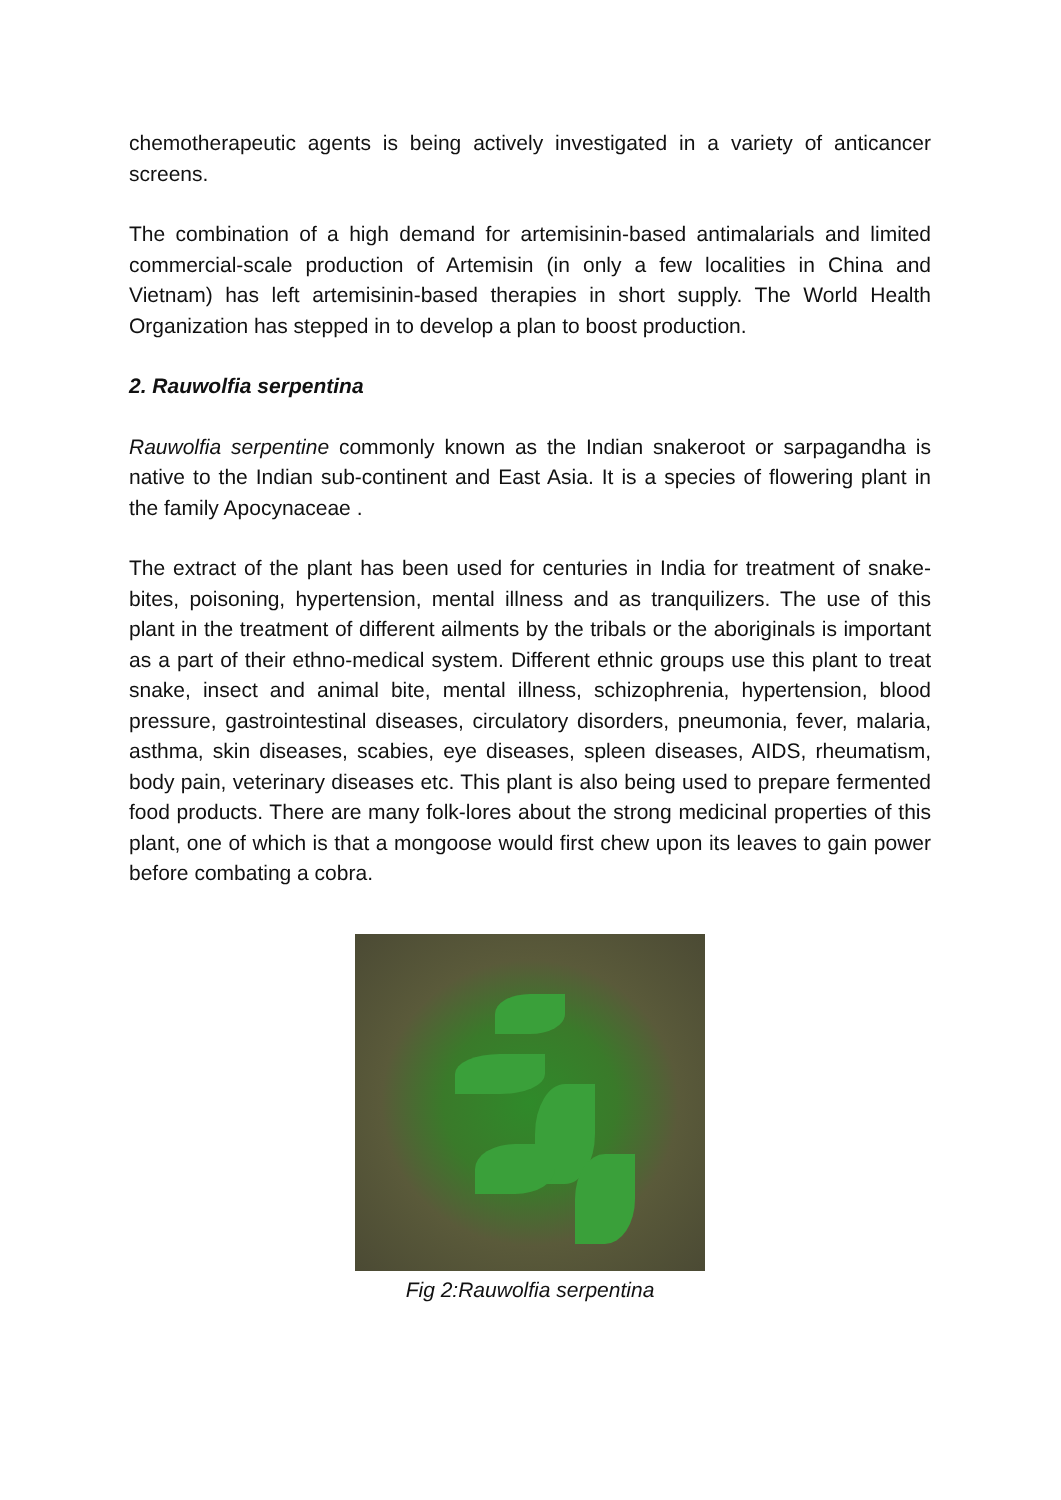chemotherapeutic agents is being actively investigated in a variety of anticancer screens.
The combination of a high demand for artemisinin-based antimalarials and limited commercial-scale production of Artemisin (in only a few localities in China and Vietnam) has left artemisinin-based therapies in short supply. The World Health Organization has stepped in to develop a plan to boost production.
2. Rauwolfia serpentina
Rauwolfia serpentine commonly known as the Indian snakeroot or sarpagandha is native to the Indian sub-continent and East Asia. It is a species of flowering plant in the family Apocynaceae .
The extract of the plant has been used for centuries in India for treatment of snake-bites, poisoning, hypertension, mental illness and as tranquilizers. The use of this plant in the treatment of different ailments by the tribals or the aboriginals is important as a part of their ethno-medical system. Different ethnic groups use this plant to treat snake, insect and animal bite, mental illness, schizophrenia, hypertension, blood pressure, gastrointestinal diseases, circulatory disorders, pneumonia, fever, malaria, asthma, skin diseases, scabies, eye diseases, spleen diseases, AIDS, rheumatism, body pain, veterinary diseases etc. This plant is also being used to prepare fermented food products. There are many folk-lores about the strong medicinal properties of this plant, one of which is that a mongoose would first chew upon its leaves to gain power before combating a cobra.
Fig 2:Rauwolfia serpentina